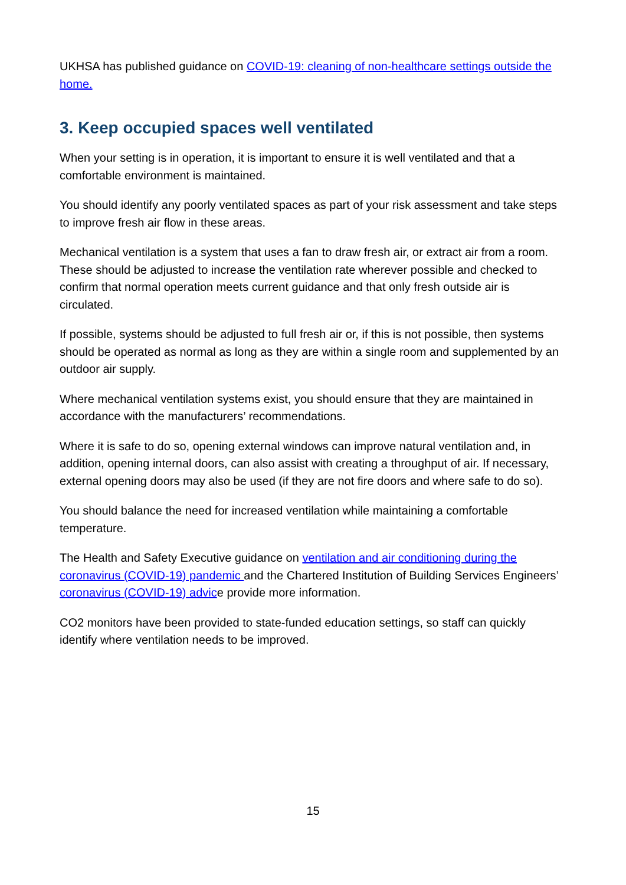UKHSA has published guidance on COVID-19: cleaning of non-healthcare settings outside the home.
3. Keep occupied spaces well ventilated
When your setting is in operation, it is important to ensure it is well ventilated and that a comfortable environment is maintained.
You should identify any poorly ventilated spaces as part of your risk assessment and take steps to improve fresh air flow in these areas.
Mechanical ventilation is a system that uses a fan to draw fresh air, or extract air from a room. These should be adjusted to increase the ventilation rate wherever possible and checked to confirm that normal operation meets current guidance and that only fresh outside air is circulated.
If possible, systems should be adjusted to full fresh air or, if this is not possible, then systems should be operated as normal as long as they are within a single room and supplemented by an outdoor air supply.
Where mechanical ventilation systems exist, you should ensure that they are maintained in accordance with the manufacturers’ recommendations.
Where it is safe to do so, opening external windows can improve natural ventilation and, in addition, opening internal doors, can also assist with creating a throughput of air. If necessary, external opening doors may also be used (if they are not fire doors and where safe to do so).
You should balance the need for increased ventilation while maintaining a comfortable temperature.
The Health and Safety Executive guidance on ventilation and air conditioning during the coronavirus (COVID-19) pandemic and the Chartered Institution of Building Services Engineers’ coronavirus (COVID-19) advice provide more information.
CO2 monitors have been provided to state-funded education settings, so staff can quickly identify where ventilation needs to be improved.
15